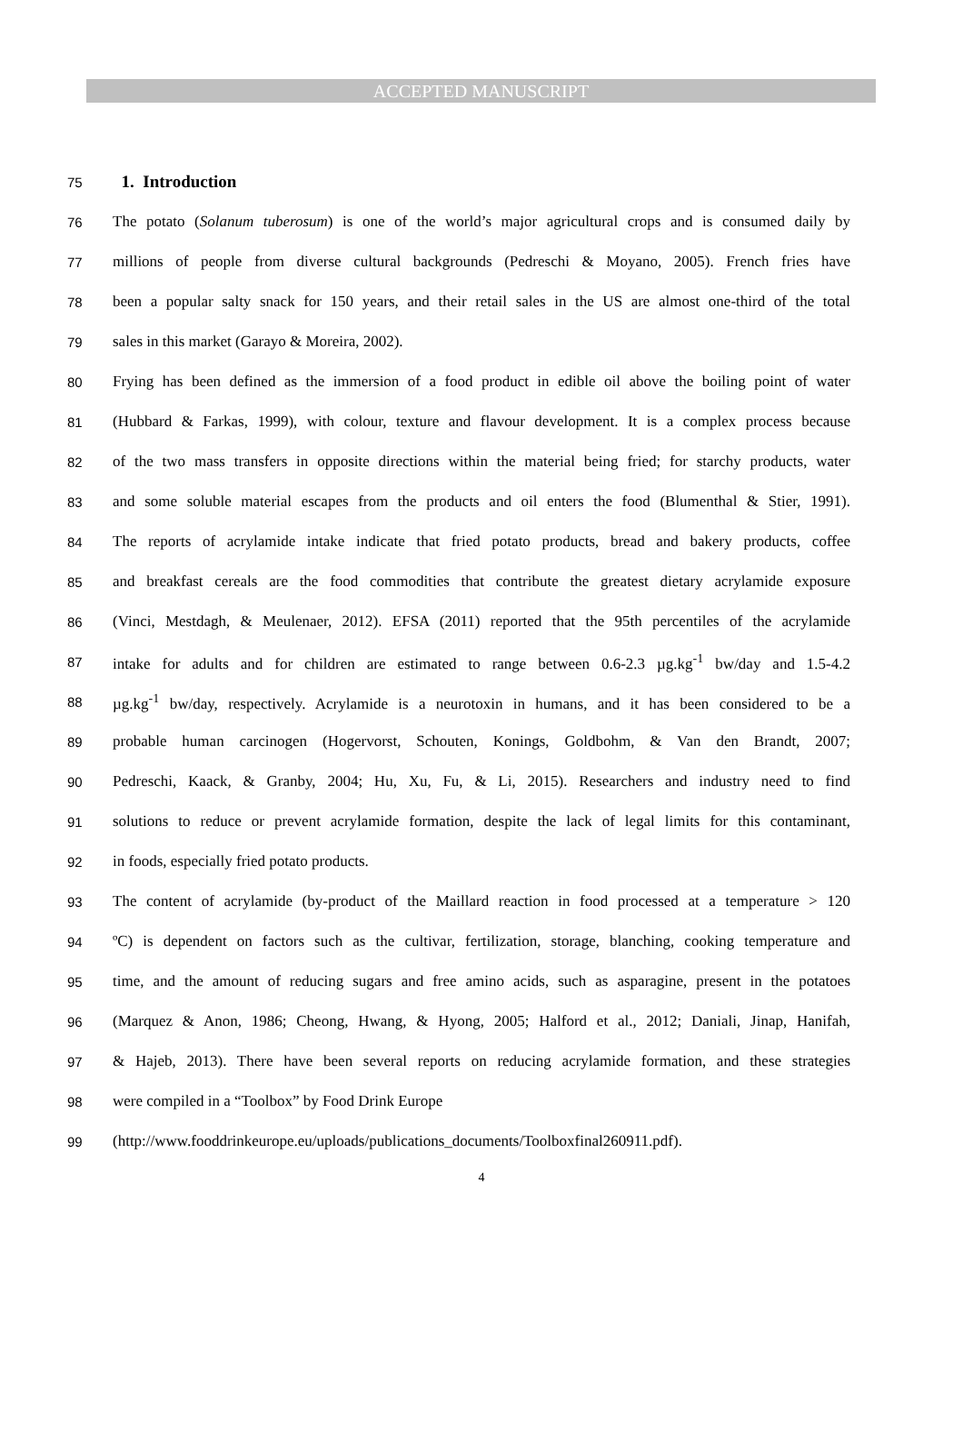ACCEPTED MANUSCRIPT
75
1. Introduction
76 The potato (Solanum tuberosum) is one of the world’s major agricultural crops and is consumed daily by
77 millions of people from diverse cultural backgrounds (Pedreschi & Moyano, 2005). French fries have
78 been a popular salty snack for 150 years, and their retail sales in the US are almost one-third of the total
79 sales in this market (Garayo & Moreira, 2002).
80 Frying has been defined as the immersion of a food product in edible oil above the boiling point of water
81 (Hubbard & Farkas, 1999), with colour, texture and flavour development. It is a complex process because
82 of the two mass transfers in opposite directions within the material being fried; for starchy products, water
83 and some soluble material escapes from the products and oil enters the food (Blumenthal & Stier, 1991).
84 The reports of acrylamide intake indicate that fried potato products, bread and bakery products, coffee
85 and breakfast cereals are the food commodities that contribute the greatest dietary acrylamide exposure
86 (Vinci, Mestdagh, & Meulenaer, 2012). EFSA (2011) reported that the 95th percentiles of the acrylamide
87 intake for adults and for children are estimated to range between 0.6-2.3 µg.kg<sup>-1</sup> bw/day and 1.5-4.2
88 µg.kg<sup>-1</sup> bw/day, respectively. Acrylamide is a neurotoxin in humans, and it has been considered to be a
89 probable human carcinogen (Hogervorst, Schouten, Konings, Goldbohm, & Van den Brandt, 2007;
90 Pedreschi, Kaack, & Granby, 2004; Hu, Xu, Fu, & Li, 2015). Researchers and industry need to find
91 solutions to reduce or prevent acrylamide formation, despite the lack of legal limits for this contaminant,
92 in foods, especially fried potato products.
93 The content of acrylamide (by-product of the Maillard reaction in food processed at a temperature > 120
94 ºC) is dependent on factors such as the cultivar, fertilization, storage, blanching, cooking temperature and
95 time, and the amount of reducing sugars and free amino acids, such as asparagine, present in the potatoes
96 (Marquez & Anon, 1986; Cheong, Hwang, & Hyong, 2005; Halford et al., 2012; Daniali, Jinap, Hanifah,
97 & Hajeb, 2013). There have been several reports on reducing acrylamide formation, and these strategies
98 were compiled in a “Toolbox” by Food Drink Europe
99 (http://www.fooddrinkeurope.eu/uploads/publications_documents/Toolboxfinal260911.pdf).
4